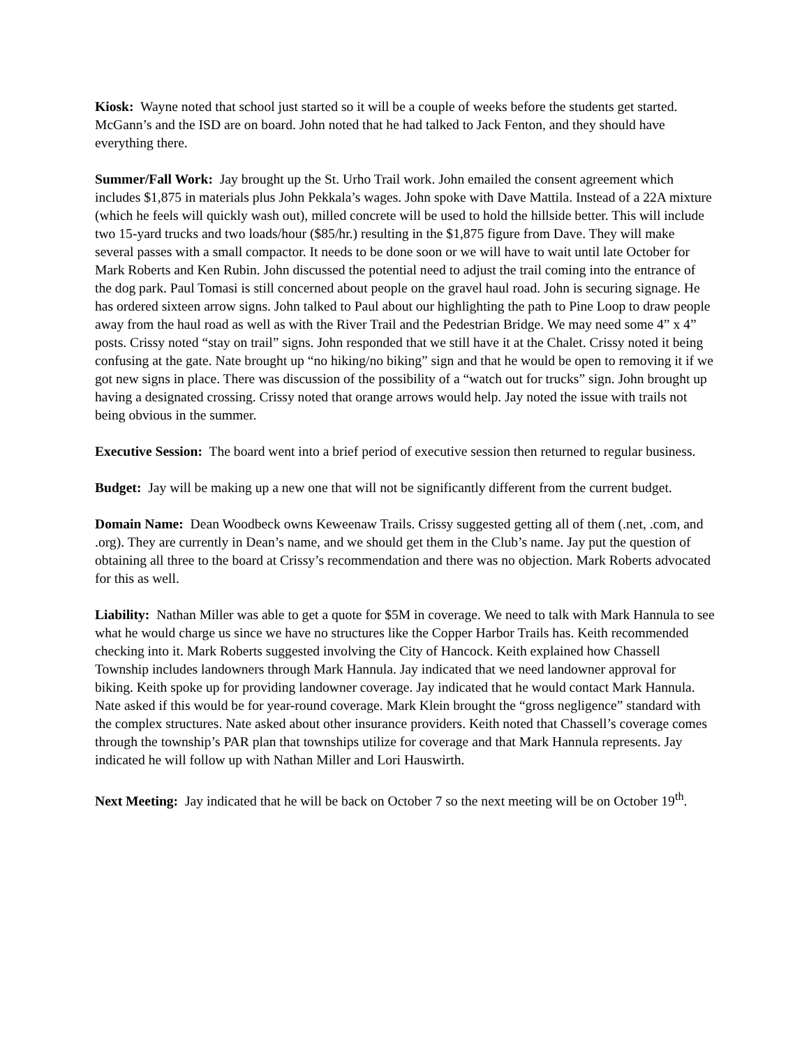Kiosk: Wayne noted that school just started so it will be a couple of weeks before the students get started. McGann’s and the ISD are on board. John noted that he had talked to Jack Fenton, and they should have everything there.
Summer/Fall Work: Jay brought up the St. Urho Trail work. John emailed the consent agreement which includes $1,875 in materials plus John Pekkala’s wages. John spoke with Dave Mattila. Instead of a 22A mixture (which he feels will quickly wash out), milled concrete will be used to hold the hillside better. This will include two 15-yard trucks and two loads/hour ($85/hr.) resulting in the $1,875 figure from Dave. They will make several passes with a small compactor. It needs to be done soon or we will have to wait until late October for Mark Roberts and Ken Rubin. John discussed the potential need to adjust the trail coming into the entrance of the dog park. Paul Tomasi is still concerned about people on the gravel haul road. John is securing signage. He has ordered sixteen arrow signs. John talked to Paul about our highlighting the path to Pine Loop to draw people away from the haul road as well as with the River Trail and the Pedestrian Bridge. We may need some 4” x 4” posts. Crissy noted “stay on trail” signs. John responded that we still have it at the Chalet. Crissy noted it being confusing at the gate. Nate brought up “no hiking/no biking” sign and that he would be open to removing it if we got new signs in place. There was discussion of the possibility of a “watch out for trucks” sign. John brought up having a designated crossing. Crissy noted that orange arrows would help. Jay noted the issue with trails not being obvious in the summer.
Executive Session: The board went into a brief period of executive session then returned to regular business.
Budget: Jay will be making up a new one that will not be significantly different from the current budget.
Domain Name: Dean Woodbeck owns Keweenaw Trails. Crissy suggested getting all of them (.net, .com, and .org). They are currently in Dean’s name, and we should get them in the Club’s name. Jay put the question of obtaining all three to the board at Crissy’s recommendation and there was no objection. Mark Roberts advocated for this as well.
Liability: Nathan Miller was able to get a quote for $5M in coverage. We need to talk with Mark Hannula to see what he would charge us since we have no structures like the Copper Harbor Trails has. Keith recommended checking into it. Mark Roberts suggested involving the City of Hancock. Keith explained how Chassell Township includes landowners through Mark Hannula. Jay indicated that we need landowner approval for biking. Keith spoke up for providing landowner coverage. Jay indicated that he would contact Mark Hannula. Nate asked if this would be for year-round coverage. Mark Klein brought the “gross negligence” standard with the complex structures. Nate asked about other insurance providers. Keith noted that Chassell’s coverage comes through the township’s PAR plan that townships utilize for coverage and that Mark Hannula represents. Jay indicated he will follow up with Nathan Miller and Lori Hauswirth.
Next Meeting: Jay indicated that he will be back on October 7 so the next meeting will be on October 19<sup>th</sup>.